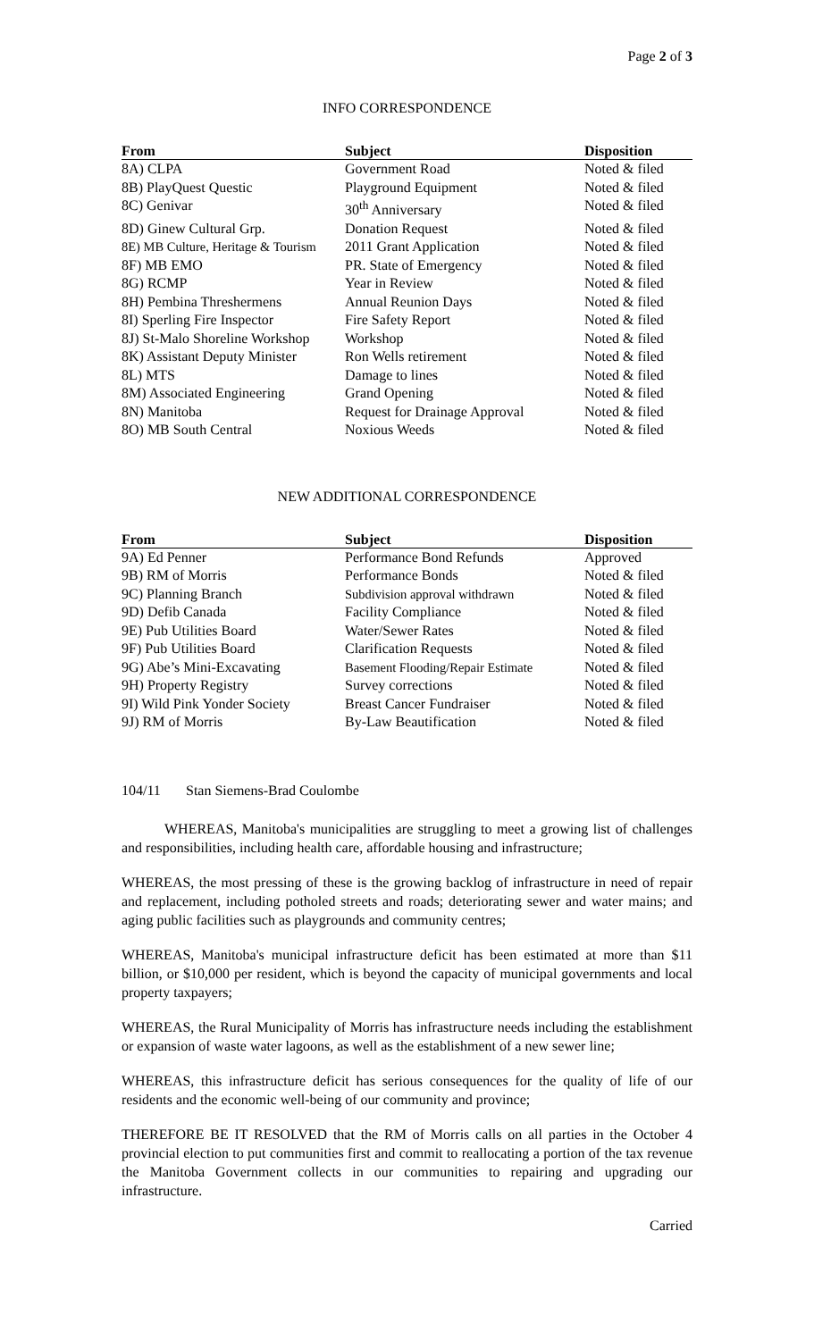Page 2 of 3
INFO CORRESPONDENCE
| From | Subject | Disposition |
| --- | --- | --- |
| 8A) CLPA | Government Road | Noted & filed |
| 8B) PlayQuest Questic | Playground Equipment | Noted & filed |
| 8C) Genivar | 30<sup>th</sup> Anniversary | Noted & filed |
| 8D) Ginew Cultural Grp. | Donation Request | Noted & filed |
| 8E) MB Culture, Heritage & Tourism | 2011 Grant Application | Noted & filed |
| 8F) MB EMO | PR. State of Emergency | Noted & filed |
| 8G) RCMP | Year in Review | Noted & filed |
| 8H) Pembina Threshermens | Annual Reunion Days | Noted & filed |
| 8I) Sperling Fire Inspector | Fire Safety Report | Noted & filed |
| 8J) St-Malo Shoreline Workshop | Workshop | Noted & filed |
| 8K) Assistant Deputy Minister | Ron Wells retirement | Noted & filed |
| 8L) MTS | Damage to lines | Noted & filed |
| 8M) Associated Engineering | Grand Opening | Noted & filed |
| 8N) Manitoba | Request for Drainage Approval | Noted & filed |
| 8O) MB South Central | Noxious Weeds | Noted & filed |
NEW ADDITIONAL CORRESPONDENCE
| From | Subject | Disposition |
| --- | --- | --- |
| 9A) Ed Penner | Performance Bond Refunds | Approved |
| 9B) RM of Morris | Performance Bonds | Noted & filed |
| 9C) Planning Branch | Subdivision approval withdrawn | Noted & filed |
| 9D) Defib Canada | Facility Compliance | Noted & filed |
| 9E) Pub Utilities Board | Water/Sewer Rates | Noted & filed |
| 9F) Pub Utilities Board | Clarification Requests | Noted & filed |
| 9G) Abe’s Mini-Excavating | Basement Flooding/Repair Estimate | Noted & filed |
| 9H) Property Registry | Survey corrections | Noted & filed |
| 9I) Wild Pink Yonder Society | Breast Cancer Fundraiser | Noted & filed |
| 9J) RM of Morris | By-Law Beautification | Noted & filed |
104/11 Stan Siemens-Brad Coulombe
WHEREAS, Manitoba's municipalities are struggling to meet a growing list of challenges and responsibilities, including health care, affordable housing and infrastructure;
WHEREAS, the most pressing of these is the growing backlog of infrastructure in need of repair and replacement, including potholed streets and roads; deteriorating sewer and water mains; and aging public facilities such as playgrounds and community centres;
WHEREAS, Manitoba's municipal infrastructure deficit has been estimated at more than $11 billion, or $10,000 per resident, which is beyond the capacity of municipal governments and local property taxpayers;
WHEREAS, the Rural Municipality of Morris has infrastructure needs including the establishment or expansion of waste water lagoons, as well as the establishment of a new sewer line;
WHEREAS, this infrastructure deficit has serious consequences for the quality of life of our residents and the economic well-being of our community and province;
THEREFORE BE IT RESOLVED that the RM of Morris calls on all parties in the October 4 provincial election to put communities first and commit to reallocating a portion of the tax revenue the Manitoba Government collects in our communities to repairing and upgrading our infrastructure.
Carried